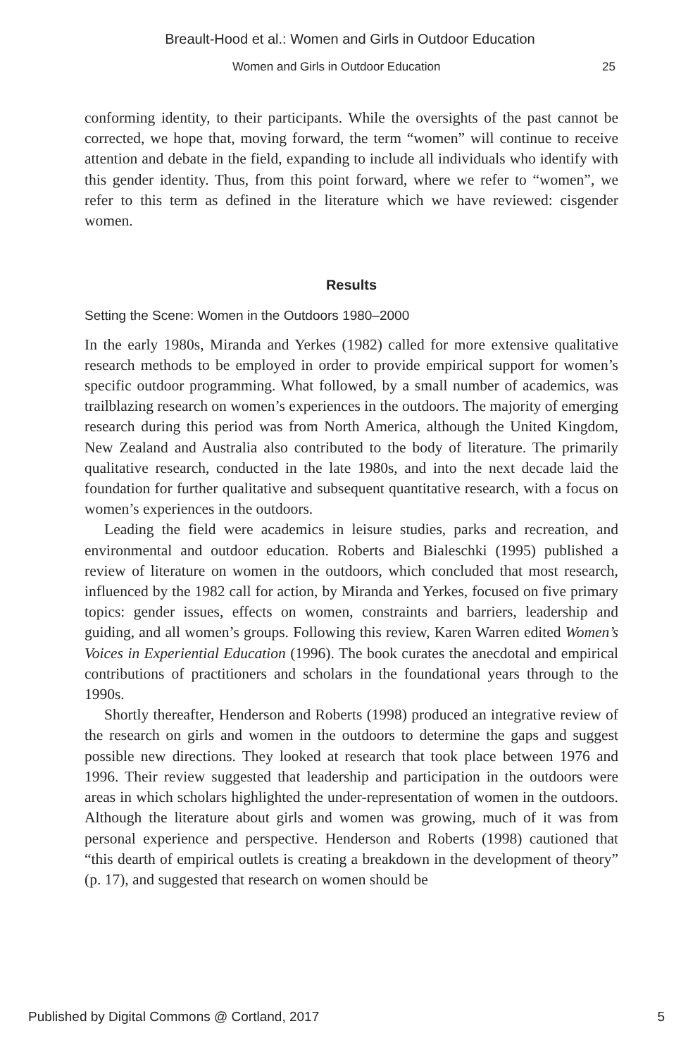Breault-Hood et al.: Women and Girls in Outdoor Education
Women and Girls in Outdoor Education 25
conforming identity, to their participants. While the oversights of the past cannot be corrected, we hope that, moving forward, the term “women” will continue to receive attention and debate in the field, expanding to include all individuals who identify with this gender identity. Thus, from this point forward, where we refer to “women”, we refer to this term as defined in the literature which we have reviewed: cisgender women.
Results
Setting the Scene: Women in the Outdoors 1980–2000
In the early 1980s, Miranda and Yerkes (1982) called for more extensive qualitative research methods to be employed in order to provide empirical support for women’s specific outdoor programming. What followed, by a small number of academics, was trailblazing research on women’s experiences in the outdoors. The majority of emerging research during this period was from North America, although the United Kingdom, New Zealand and Australia also contributed to the body of literature. The primarily qualitative research, conducted in the late 1980s, and into the next decade laid the foundation for further qualitative and subsequent quantitative research, with a focus on women’s experiences in the outdoors.
Leading the field were academics in leisure studies, parks and recreation, and environmental and outdoor education. Roberts and Bialeschki (1995) published a review of literature on women in the outdoors, which concluded that most research, influenced by the 1982 call for action, by Miranda and Yerkes, focused on five primary topics: gender issues, effects on women, constraints and barriers, leadership and guiding, and all women’s groups. Following this review, Karen Warren edited Women’s Voices in Experiential Education (1996). The book curates the anecdotal and empirical contributions of practitioners and scholars in the foundational years through to the 1990s.
Shortly thereafter, Henderson and Roberts (1998) produced an integrative review of the research on girls and women in the outdoors to determine the gaps and suggest possible new directions. They looked at research that took place between 1976 and 1996. Their review suggested that leadership and participation in the outdoors were areas in which scholars highlighted the under-representation of women in the outdoors. Although the literature about girls and women was growing, much of it was from personal experience and perspective. Henderson and Roberts (1998) cautioned that “this dearth of empirical outlets is creating a breakdown in the development of theory” (p. 17), and suggested that research on women should be
Published by Digital Commons @ Cortland, 2017 5